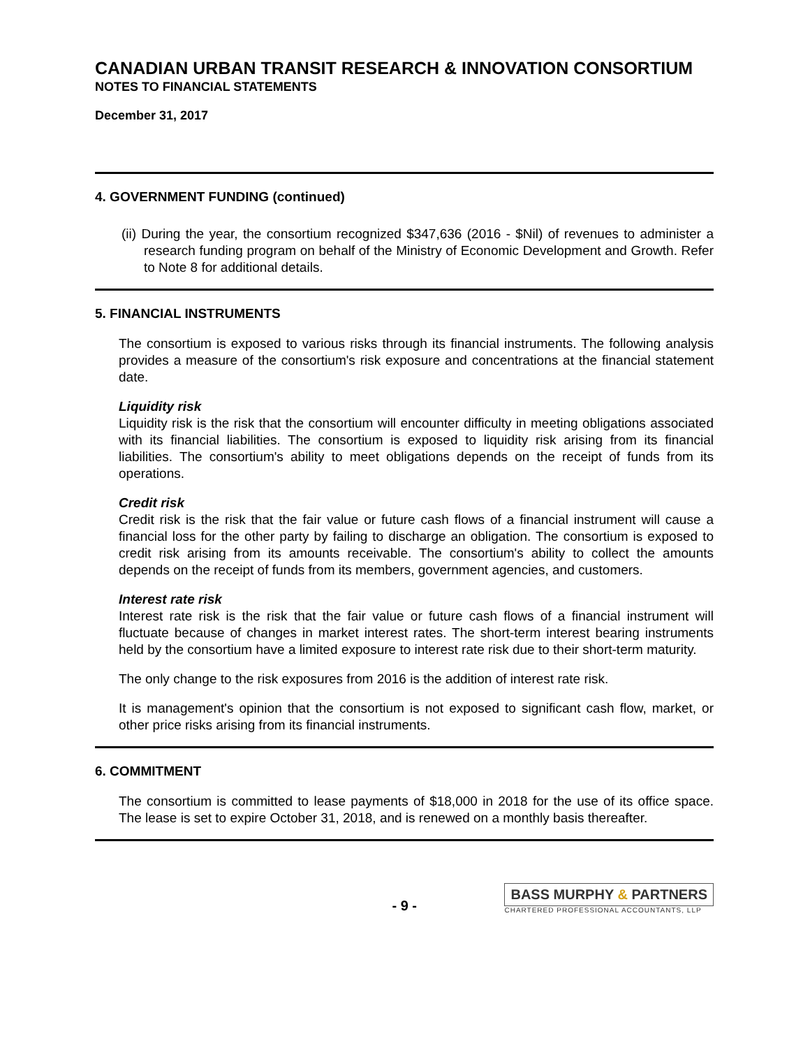CANADIAN URBAN TRANSIT RESEARCH & INNOVATION CONSORTIUM
NOTES TO FINANCIAL STATEMENTS
December 31, 2017
4. GOVERNMENT FUNDING (continued)
(ii) During the year, the consortium recognized $347,636 (2016 - $Nil) of revenues to administer a research funding program on behalf of the Ministry of Economic Development and Growth. Refer to Note 8 for additional details.
5. FINANCIAL INSTRUMENTS
The consortium is exposed to various risks through its financial instruments. The following analysis provides a measure of the consortium's risk exposure and concentrations at the financial statement date.
Liquidity risk
Liquidity risk is the risk that the consortium will encounter difficulty in meeting obligations associated with its financial liabilities. The consortium is exposed to liquidity risk arising from its financial liabilities. The consortium's ability to meet obligations depends on the receipt of funds from its operations.
Credit risk
Credit risk is the risk that the fair value or future cash flows of a financial instrument will cause a financial loss for the other party by failing to discharge an obligation. The consortium is exposed to credit risk arising from its amounts receivable. The consortium's ability to collect the amounts depends on the receipt of funds from its members, government agencies, and customers.
Interest rate risk
Interest rate risk is the risk that the fair value or future cash flows of a financial instrument will fluctuate because of changes in market interest rates. The short-term interest bearing instruments held by the consortium have a limited exposure to interest rate risk due to their short-term maturity.
The only change to the risk exposures from 2016 is the addition of interest rate risk.
It is management's opinion that the consortium is not exposed to significant cash flow, market, or other price risks arising from its financial instruments.
6. COMMITMENT
The consortium is committed to lease payments of $18,000 in 2018 for the use of its office space. The lease is set to expire October 31, 2018, and is renewed on a monthly basis thereafter.
- 9 -
BASS MURPHY & PARTNERS
CHARTERED PROFESSIONAL ACCOUNTANTS, LLP